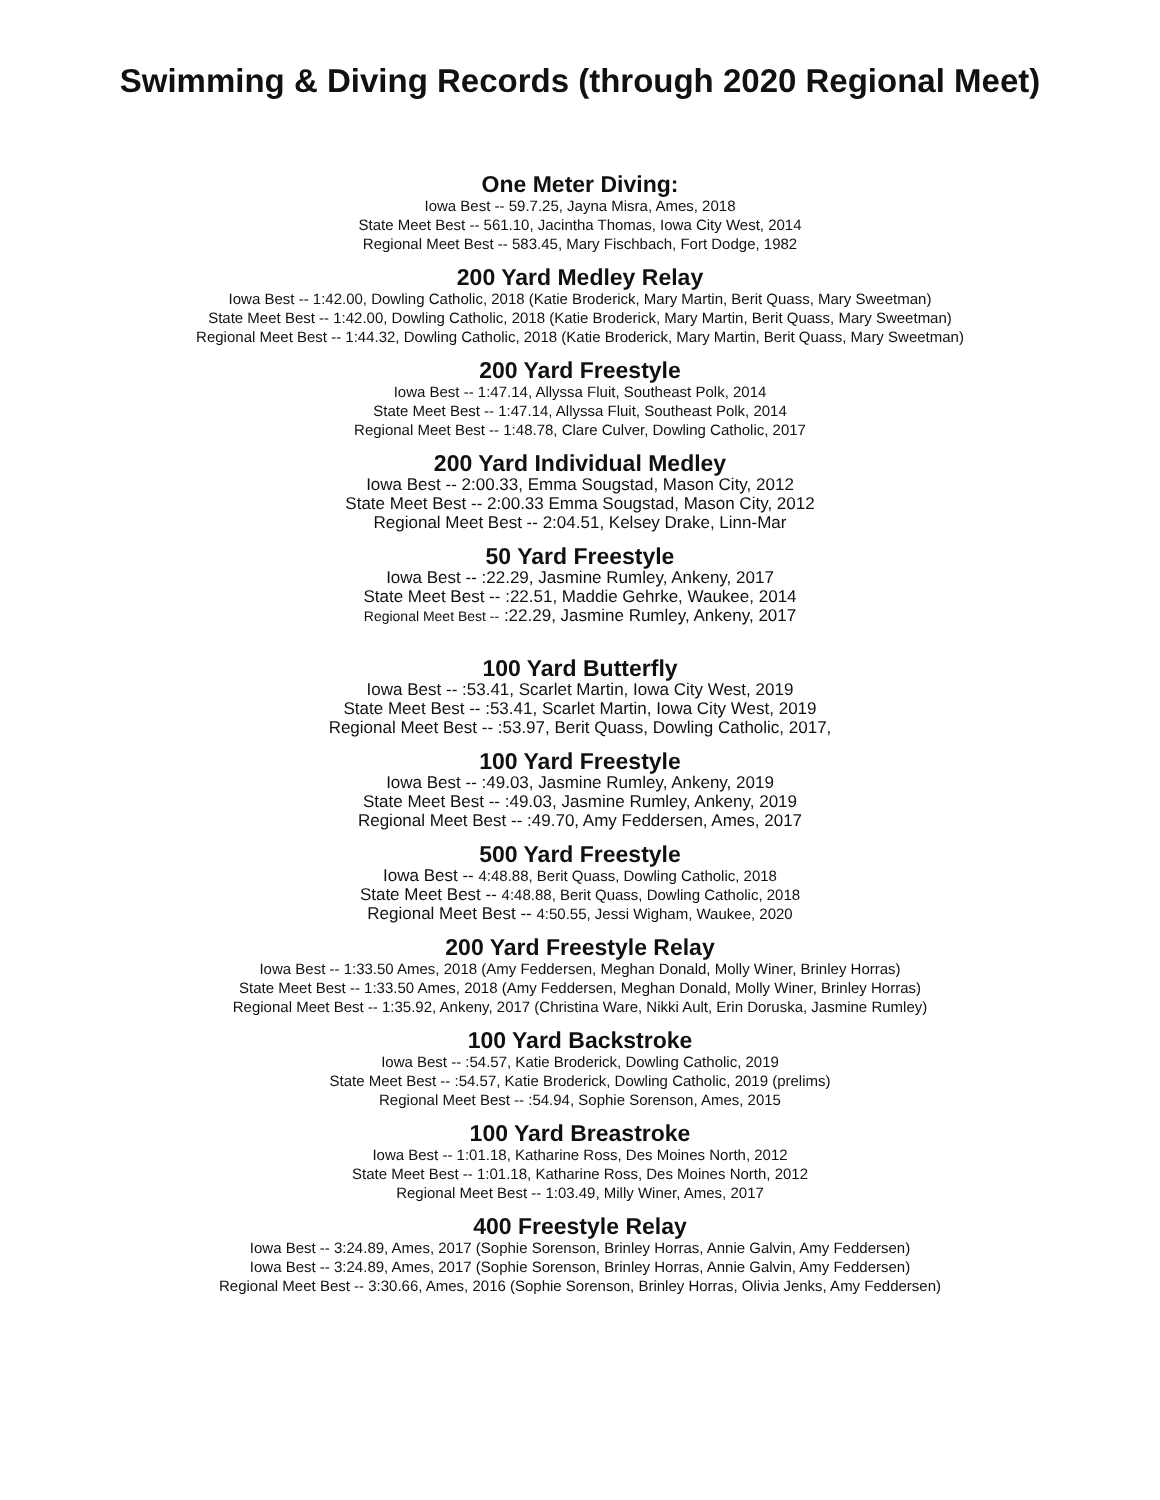Swimming & Diving Records (through 2020 Regional Meet)
One Meter Diving:
Iowa Best -- 59.7.25, Jayna Misra, Ames, 2018
State Meet Best -- 561.10, Jacintha Thomas, Iowa City West, 2014
Regional Meet Best -- 583.45, Mary Fischbach, Fort Dodge, 1982
200 Yard Medley Relay
Iowa Best -- 1:42.00, Dowling Catholic, 2018 (Katie Broderick, Mary Martin, Berit Quass, Mary Sweetman)
State Meet Best -- 1:42.00, Dowling Catholic, 2018 (Katie Broderick, Mary Martin, Berit Quass, Mary Sweetman)
Regional Meet Best -- 1:44.32, Dowling Catholic, 2018 (Katie Broderick, Mary Martin, Berit Quass, Mary Sweetman)
200 Yard Freestyle
Iowa Best -- 1:47.14, Allyssa Fluit, Southeast Polk, 2014
State Meet Best -- 1:47.14, Allyssa Fluit, Southeast Polk, 2014
Regional Meet Best -- 1:48.78, Clare Culver, Dowling Catholic, 2017
200 Yard Individual Medley
Iowa Best -- 2:00.33, Emma Sougstad, Mason City, 2012
State Meet Best -- 2:00.33 Emma Sougstad, Mason City, 2012
Regional Meet Best -- 2:04.51, Kelsey Drake, Linn-Mar
50 Yard Freestyle
Iowa Best -- :22.29, Jasmine Rumley, Ankeny, 2017
State Meet Best -- :22.51, Maddie Gehrke, Waukee, 2014
Regional Meet Best -- :22.29, Jasmine Rumley, Ankeny, 2017
100 Yard Butterfly
Iowa Best -- :53.41, Scarlet Martin, Iowa City West, 2019
State Meet Best -- :53.41, Scarlet Martin, Iowa City West, 2019
Regional Meet Best -- :53.97, Berit Quass, Dowling Catholic, 2017,
100 Yard Freestyle
Iowa Best -- :49.03, Jasmine Rumley, Ankeny, 2019
State Meet Best -- :49.03, Jasmine Rumley, Ankeny, 2019
Regional Meet Best -- :49.70, Amy Feddersen, Ames, 2017
500 Yard Freestyle
Iowa Best -- 4:48.88, Berit Quass, Dowling Catholic, 2018
State Meet Best -- 4:48.88, Berit Quass, Dowling Catholic, 2018
Regional Meet Best -- 4:50.55, Jessi Wigham, Waukee, 2020
200 Yard Freestyle Relay
Iowa Best -- 1:33.50 Ames, 2018 (Amy Feddersen, Meghan Donald, Molly Winer, Brinley Horras)
State Meet Best -- 1:33.50 Ames, 2018 (Amy Feddersen, Meghan Donald, Molly Winer, Brinley Horras)
Regional Meet Best -- 1:35.92, Ankeny, 2017 (Christina Ware, Nikki Ault, Erin Doruska, Jasmine Rumley)
100 Yard Backstroke
Iowa Best -- :54.57, Katie Broderick, Dowling Catholic, 2019
State Meet Best -- :54.57, Katie Broderick, Dowling Catholic, 2019 (prelims)
Regional Meet Best -- :54.94, Sophie Sorenson, Ames, 2015
100 Yard Breastroke
Iowa Best -- 1:01.18, Katharine Ross, Des Moines North, 2012
State Meet Best -- 1:01.18, Katharine Ross, Des Moines North, 2012
Regional Meet Best -- 1:03.49, Milly Winer, Ames, 2017
400 Freestyle Relay
Iowa Best -- 3:24.89, Ames, 2017 (Sophie Sorenson, Brinley Horras, Annie Galvin, Amy Feddersen)
Iowa Best -- 3:24.89, Ames, 2017 (Sophie Sorenson, Brinley Horras, Annie Galvin, Amy Feddersen)
Regional Meet Best -- 3:30.66, Ames, 2016 (Sophie Sorenson, Brinley Horras, Olivia Jenks, Amy Feddersen)